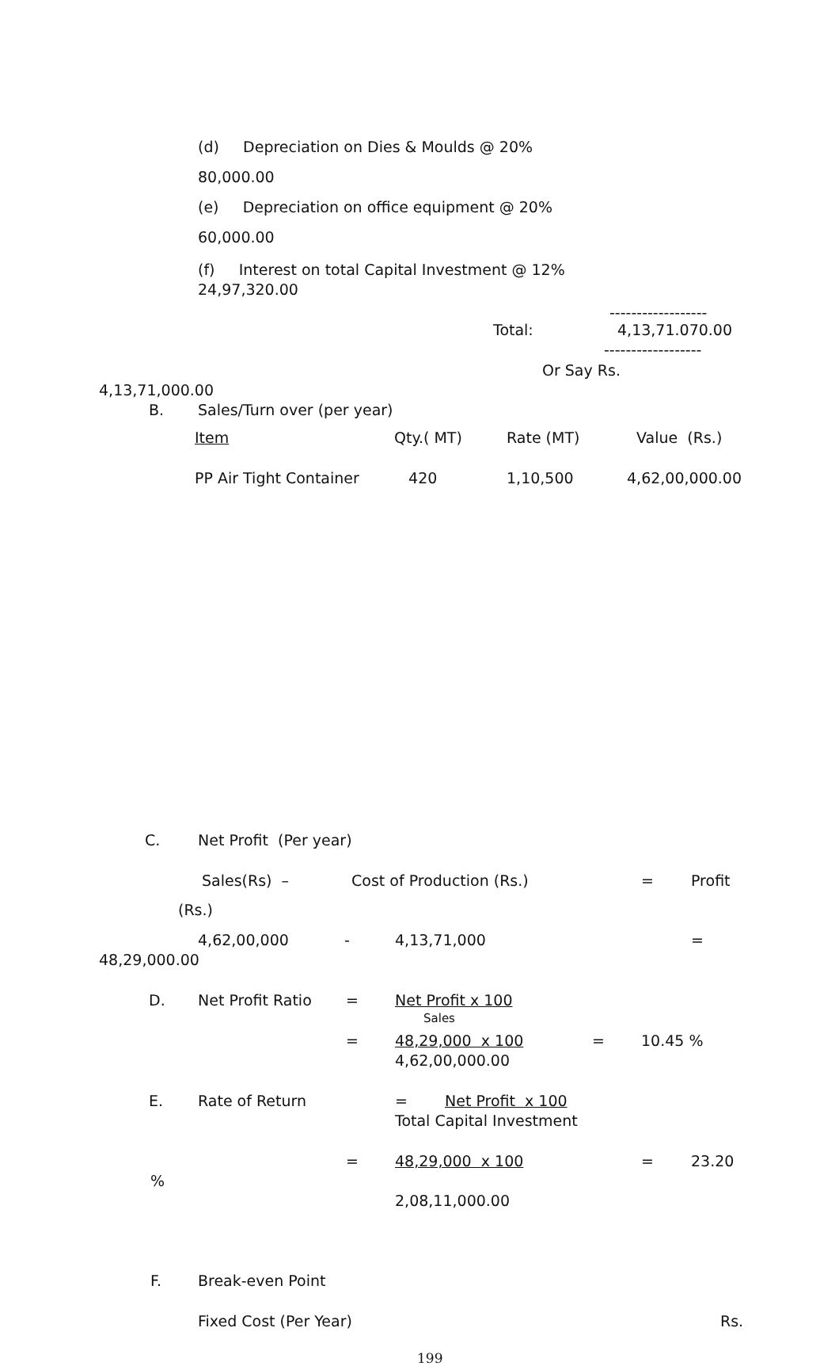(d) Depreciation on Dies & Moulds @ 20%
80,000.00
(e) Depreciation on office equipment @ 20%
60,000.00
(f) Interest on total Capital Investment @ 12%
24,97,320.00
------------------
Total: 4,13,71.070.00
------------------
Or Say Rs.
4,13,71,000.00
B. Sales/Turn over (per year)
| Item | Qty.( MT) | Rate (MT) | Value (Rs.) |
| --- | --- | --- | --- |
| PP Air Tight Container | 420 | 1,10,500 | 4,62,00,000.00 |
C. Net Profit (Per year)
Sales(Rs) – Cost of Production (Rs.) = Profit
(Rs.)
4,62,00,000 - 4,13,71,000 =
48,29,000.00
D. Net Profit Ratio = Net Profit x 100
Sales
= 48,29,000 x 100 = 10.45 %
4,62,00,000.00
E. Rate of Return = Net Profit x 100
Total Capital Investment
= 48,29,000 x 100 = 23.20%
2,08,11,000.00
F. Break-even Point
Fixed Cost (Per Year) Rs.
199